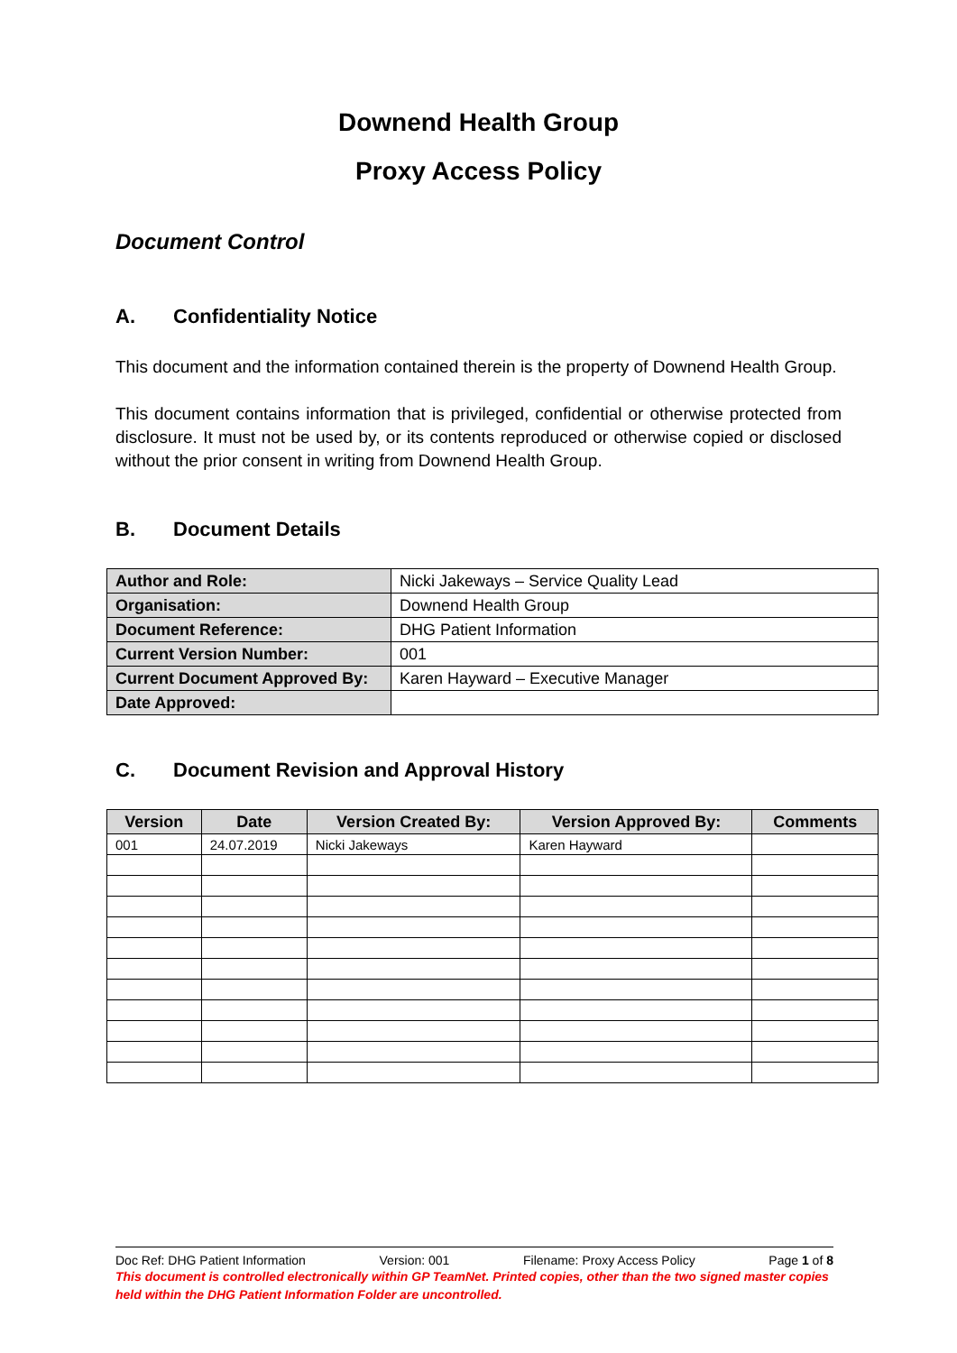Downend Health Group
Proxy Access Policy
Document Control
A. Confidentiality Notice
This document and the information contained therein is the property of Downend Health Group.
This document contains information that is privileged, confidential or otherwise protected from disclosure. It must not be used by, or its contents reproduced or otherwise copied or disclosed without the prior consent in writing from Downend Health Group.
B. Document Details
| Author and Role: | Nicki Jakeways – Service Quality Lead |
| Organisation: | Downend Health Group |
| Document Reference: | DHG Patient Information |
| Current Version Number: | 001 |
| Current Document Approved By: | Karen Hayward – Executive Manager |
| Date Approved: | |
C. Document Revision and Approval History
| Version | Date | Version Created By: | Version Approved By: | Comments |
| --- | --- | --- | --- | --- |
| 001 | 24.07.2019 | Nicki Jakeways | Karen Hayward | |
Doc Ref: DHG Patient Information Version: 001 Filename: Proxy Access Policy Page 1 of 8
This document is controlled electronically within GP TeamNet. Printed copies, other than the two signed master copies held within the DHG Patient Information Folder are uncontrolled.